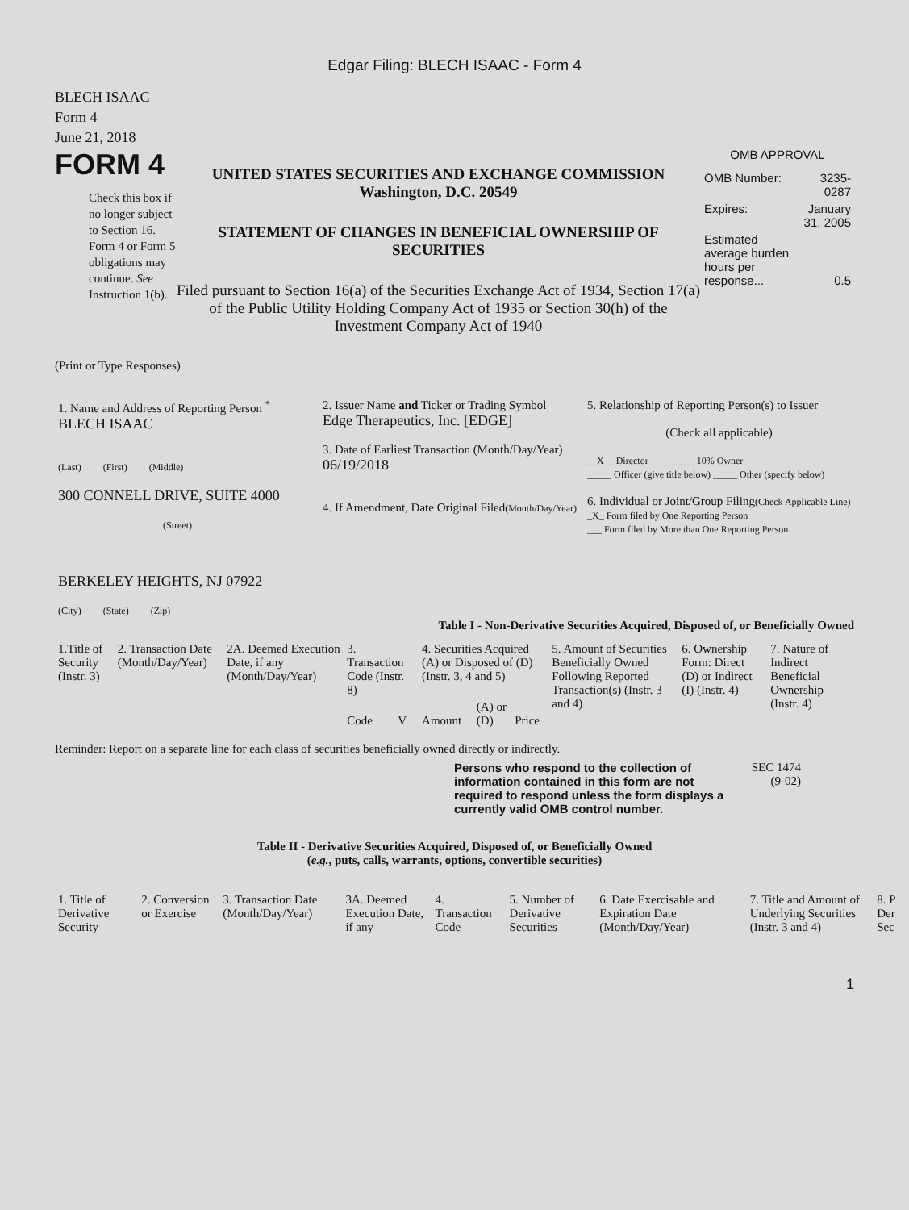Edgar Filing: BLECH ISAAC - Form 4
BLECH ISAAC
Form 4
June 21, 2018
FORM 4
Check this box if no longer subject to Section 16. Form 4 or Form 5 obligations may continue. See Instruction 1(b).
UNITED STATES SECURITIES AND EXCHANGE COMMISSION
Washington, D.C. 20549
STATEMENT OF CHANGES IN BENEFICIAL OWNERSHIP OF SECURITIES
Filed pursuant to Section 16(a) of the Securities Exchange Act of 1934, Section 17(a) of the Public Utility Holding Company Act of 1935 or Section 30(h) of the Investment Company Act of 1940
OMB APPROVAL
| OMB Number: | 3235-0287 |
| Expires: | January 31, 2005 |
| Estimated average burden hours per response... | 0.5 |
(Print or Type Responses)
| 1. Name and Address of Reporting Person <sup>*</sup> BLECH ISAAC (Last) (First) (Middle) 300 CONNELL DRIVE, SUITE 4000 (Street) BERKELEY HEIGHTS, NJ 07922 (City) (State) (Zip) | 2. Issuer Name and Ticker or Trading Symbol Edge Therapeutics, Inc. [EDGE] 3. Date of Earliest Transaction (Month/Day/Year) 06/19/2018 4. If Amendment, Date Original Filed (Month/Day/Year) | 5. Relationship of Reporting Person(s) to Issuer (Check all applicable) __X__ Director _____ 10% Owner _____ Officer (give title below) _____ Other (specify below) 6. Individual or Joint/Group Filing (Check Applicable Line) _X_ Form filed by One Reporting Person ___ Form filed by More than One Reporting Person |
Table I - Non-Derivative Securities Acquired, Disposed of, or Beneficially Owned
| 1.Title of Security (Instr. 3) | 2. Transaction Date (Month/Day/Year) | 2A. Deemed Execution Date, if any (Month/Day/Year) | 3. Transaction Code (Instr. 8) | | 4. Securities Acquired (A) or Disposed of (D) (Instr. 3, 4 and 5) | | | 5. Amount of Securities Beneficially Owned Following Reported Transaction(s) (Instr. 3 and 4) | 6. Ownership Form: Direct (D) or Indirect (I) (Instr. 4) | 7. Nature of Indirect Beneficial Ownership (Instr. 4) |
| --- | --- | --- | --- | --- | --- | --- | --- | --- | --- | --- |
| | | | Code | V | Amount | (A) or (D) | Price | | | |
Reminder: Report on a separate line for each class of securities beneficially owned directly or indirectly.
Persons who respond to the collection of information contained in this form are not required to respond unless the form displays a currently valid OMB control number.
SEC 1474
(9-02)
Table II - Derivative Securities Acquired, Disposed of, or Beneficially Owned
(e.g., puts, calls, warrants, options, convertible securities)
| 1. Title of Derivative Security | 2. Conversion or Exercise | 3. Transaction Date (Month/Day/Year) | 3A. Deemed Execution Date, if any | 4. Transaction Code | 5. Number of Derivative Securities | 6. Date Exercisable and Expiration Date (Month/Day/Year) | 7. Title and Amount of Underlying Securities (Instr. 3 and 4) | 8. P Der Sec |
| --- | --- | --- | --- | --- | --- | --- | --- | --- |
1